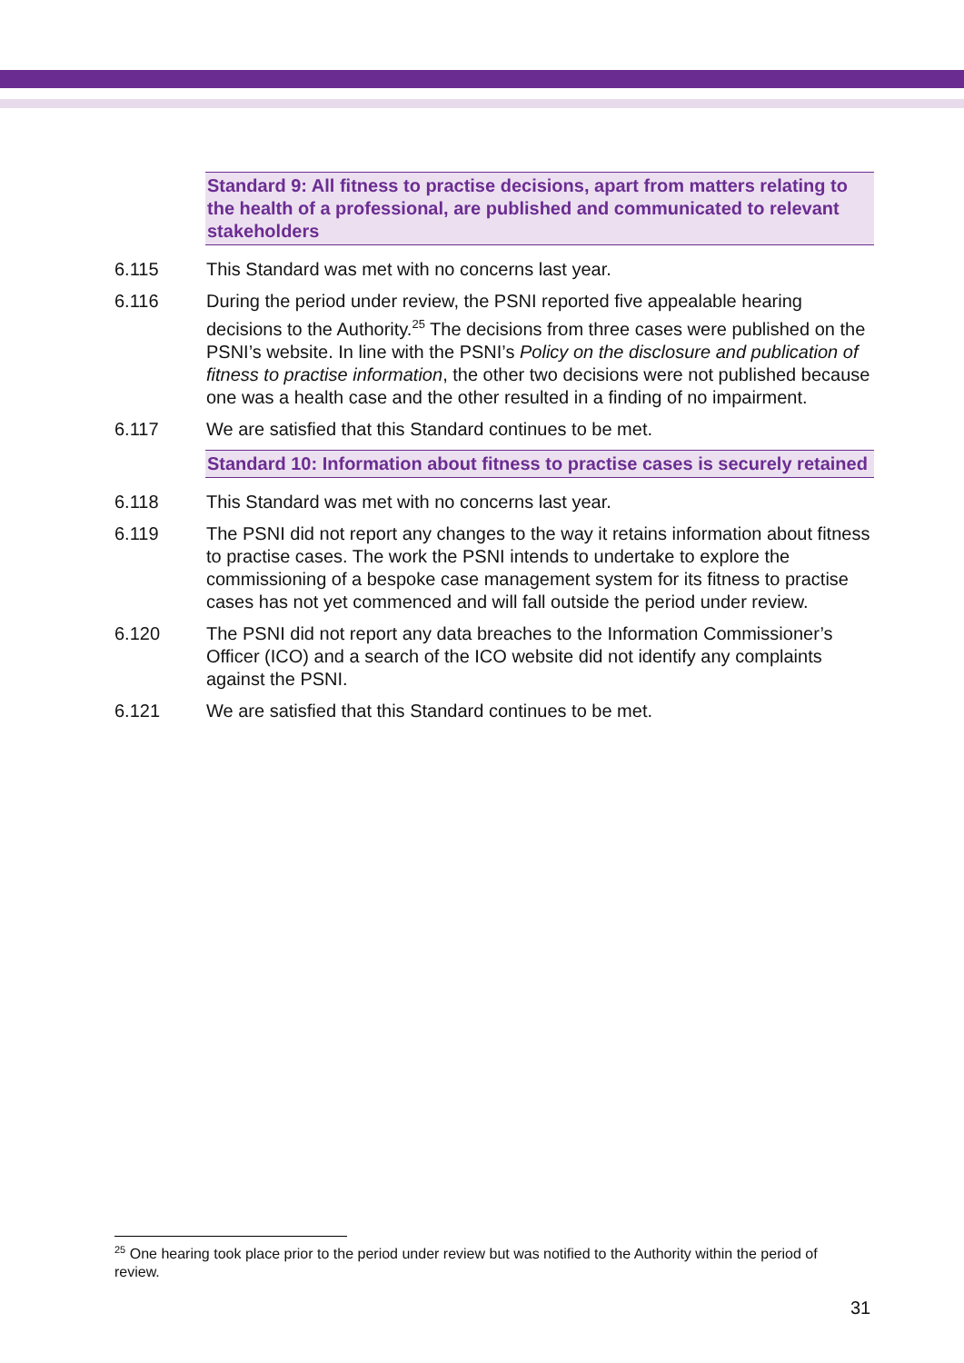Standard 9: All fitness to practise decisions, apart from matters relating to the health of a professional, are published and communicated to relevant stakeholders
6.115 This Standard was met with no concerns last year.
6.116 During the period under review, the PSNI reported five appealable hearing decisions to the Authority.<sup>25</sup> The decisions from three cases were published on the PSNI’s website. In line with the PSNI’s Policy on the disclosure and publication of fitness to practise information, the other two decisions were not published because one was a health case and the other resulted in a finding of no impairment.
6.117 We are satisfied that this Standard continues to be met.
Standard 10: Information about fitness to practise cases is securely retained
6.118 This Standard was met with no concerns last year.
6.119 The PSNI did not report any changes to the way it retains information about fitness to practise cases. The work the PSNI intends to undertake to explore the commissioning of a bespoke case management system for its fitness to practise cases has not yet commenced and will fall outside the period under review.
6.120 The PSNI did not report any data breaches to the Information Commissioner’s Officer (ICO) and a search of the ICO website did not identify any complaints against the PSNI.
6.121 We are satisfied that this Standard continues to be met.
<sup>25</sup> One hearing took place prior to the period under review but was notified to the Authority within the period of review.
31